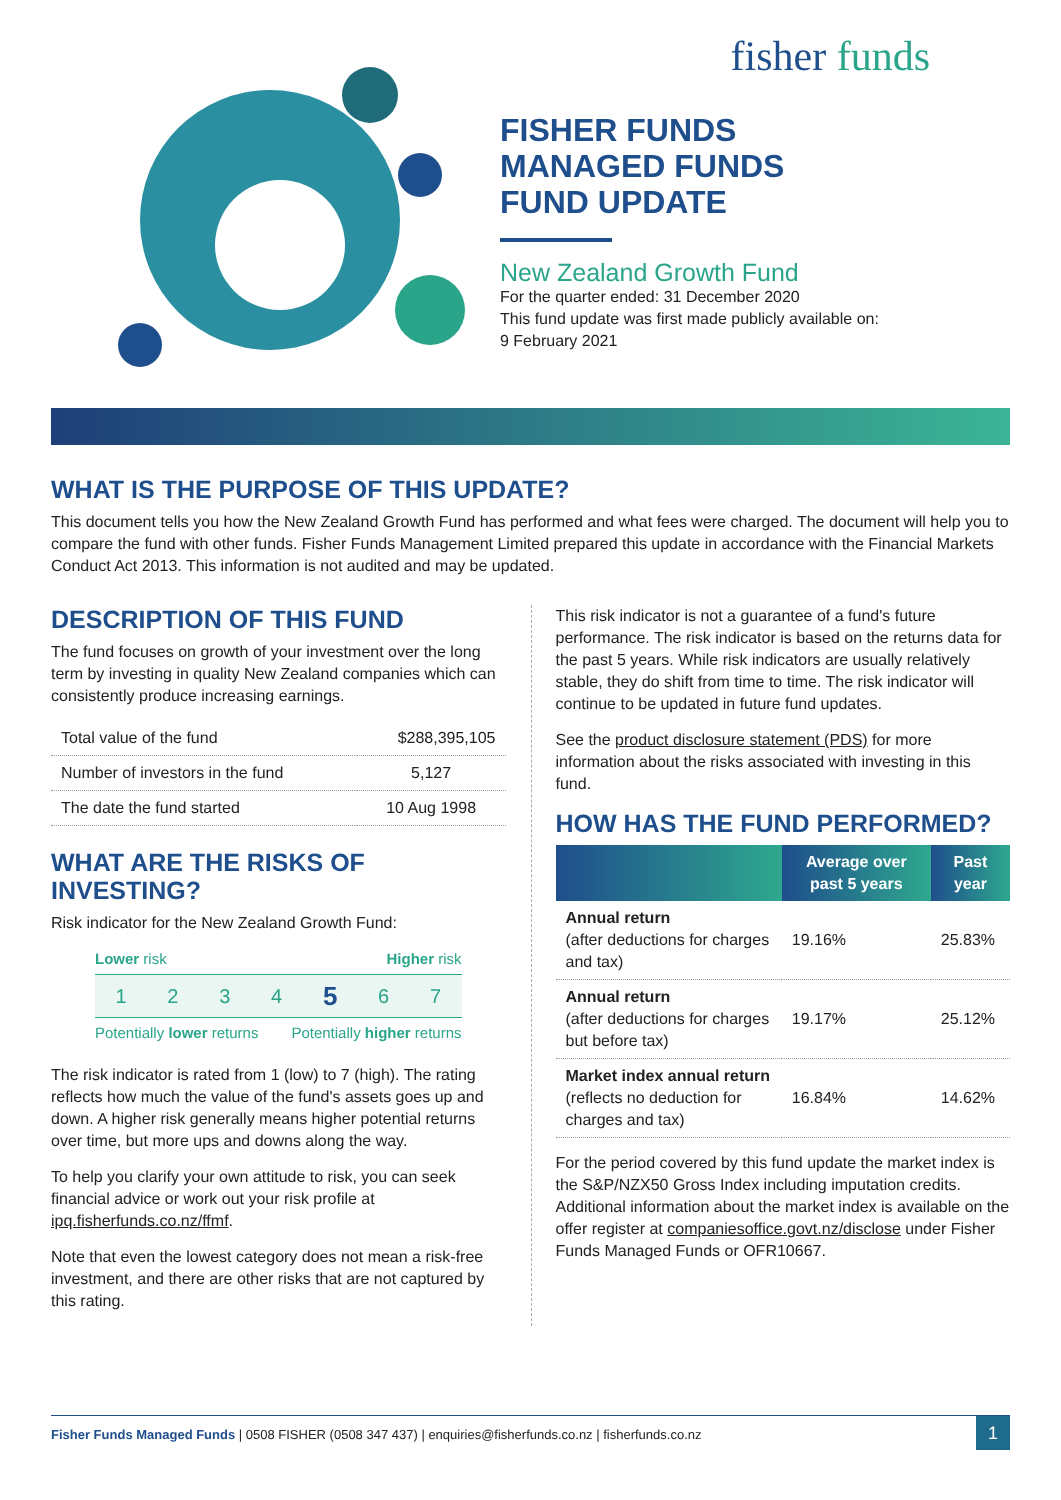fisher funds
FISHER FUNDS
MANAGED FUNDS
FUND UPDATE
New Zealand Growth Fund
For the quarter ended: 31 December 2020
This fund update was first made publicly available on:
9 February 2021
WHAT IS THE PURPOSE OF THIS UPDATE?
This document tells you how the New Zealand Growth Fund has performed and what fees were charged. The document will help you to compare the fund with other funds. Fisher Funds Management Limited prepared this update in accordance with the Financial Markets Conduct Act 2013. This information is not audited and may be updated.
DESCRIPTION OF THIS FUND
The fund focuses on growth of your investment over the long term by investing in quality New Zealand companies which can consistently produce increasing earnings.
| Total value of the fund | $288,395,105 |
| Number of investors in the fund | 5,127 |
| The date the fund started | 10 Aug 1998 |
WHAT ARE THE RISKS OF INVESTING?
Risk indicator for the New Zealand Growth Fund:
Lower risk Higher risk
1234567
Potentially lower returns Potentially higher returns
The risk indicator is rated from 1 (low) to 7 (high). The rating reflects how much the value of the fund's assets goes up and down. A higher risk generally means higher potential returns over time, but more ups and downs along the way.
To help you clarify your own attitude to risk, you can seek financial advice or work out your risk profile at ipq.fisherfunds.co.nz/ffmf.
Note that even the lowest category does not mean a risk-free investment, and there are other risks that are not captured by this rating.
This risk indicator is not a guarantee of a fund's future performance. The risk indicator is based on the returns data for the past 5 years. While risk indicators are usually relatively stable, they do shift from time to time. The risk indicator will continue to be updated in future fund updates.
See the product disclosure statement (PDS) for more information about the risks associated with investing in this fund.
HOW HAS THE FUND PERFORMED?
| | Average over past 5 years | Past year |
| --- | --- | --- |
| Annual return (after deductions for charges and tax) | 19.16% | 25.83% |
| Annual return (after deductions for charges but before tax) | 19.17% | 25.12% |
| Market index annual return (reflects no deduction for charges and tax) | 16.84% | 14.62% |
For the period covered by this fund update the market index is the S&P/NZX50 Gross Index including imputation credits. Additional information about the market index is available on the offer register at companiesoffice.govt.nz/disclose under Fisher Funds Managed Funds or OFR10667.
Fisher Funds Managed Funds | 0508 FISHER (0508 347 437) | enquiries@fisherfunds.co.nz | fisherfunds.co.nz 1